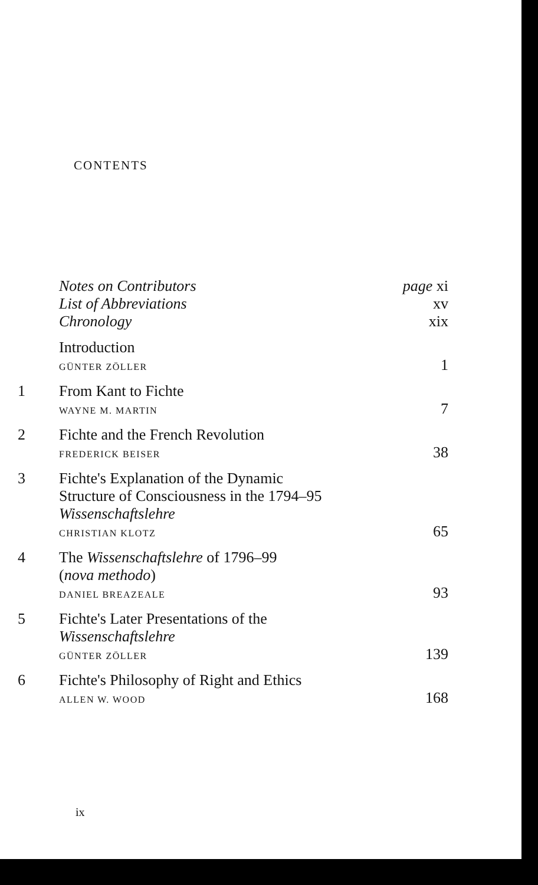CONTENTS
| | Notes on Contributors | page xi |
| | List of Abbreviations | xv |
| | Chronology | xix |
| | Introduction GÜNTER ZÖLLER | 1 |
| 1 | From Kant to Fichte WAYNE M. MARTIN | 7 |
| 2 | Fichte and the French Revolution FREDERICK BEISER | 38 |
| 3 | Fichte's Explanation of the Dynamic Structure of Consciousness in the 1794–95 Wissenschaftslehre CHRISTIAN KLOTZ | 65 |
| 4 | The Wissenschaftslehre of 1796–99 ( nova methodo ) DANIEL BREAZEALE | 93 |
| 5 | Fichte's Later Presentations of the Wissenschaftslehre GÜNTER ZÖLLER | 139 |
| 6 | Fichte's Philosophy of Right and Ethics ALLEN W. WOOD | 168 |
ix